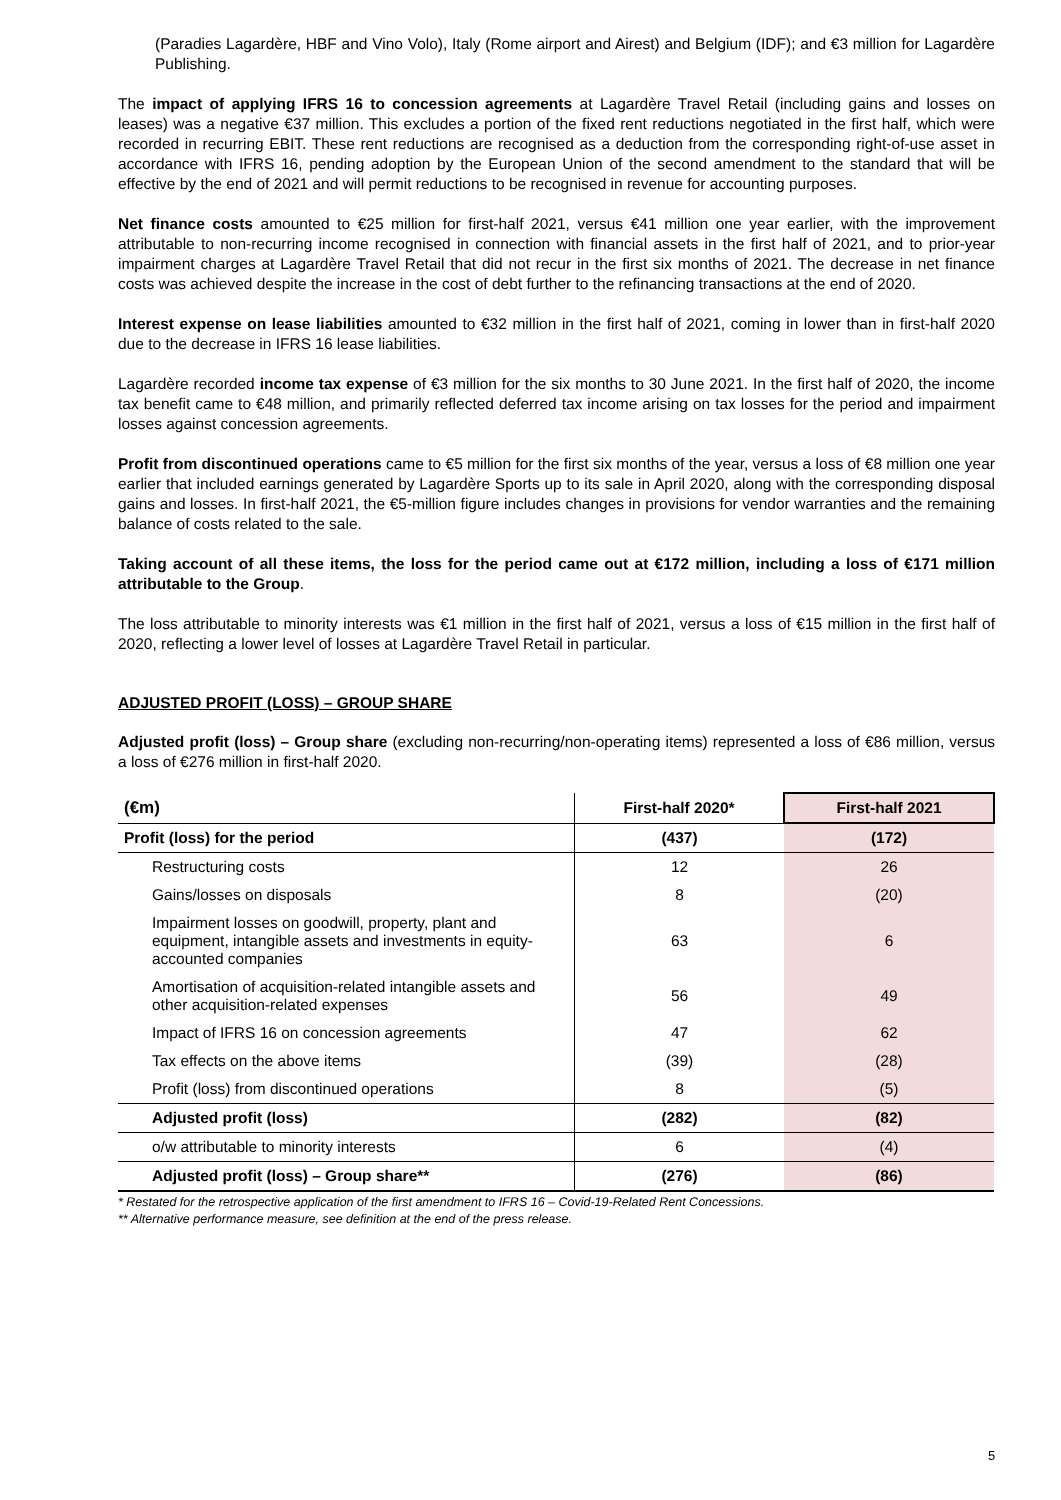(Paradies Lagardère, HBF and Vino Volo), Italy (Rome airport and Airest) and Belgium (IDF); and €3 million for Lagardère Publishing.
The impact of applying IFRS 16 to concession agreements at Lagardère Travel Retail (including gains and losses on leases) was a negative €37 million. This excludes a portion of the fixed rent reductions negotiated in the first half, which were recorded in recurring EBIT. These rent reductions are recognised as a deduction from the corresponding right-of-use asset in accordance with IFRS 16, pending adoption by the European Union of the second amendment to the standard that will be effective by the end of 2021 and will permit reductions to be recognised in revenue for accounting purposes.
Net finance costs amounted to €25 million for first-half 2021, versus €41 million one year earlier, with the improvement attributable to non-recurring income recognised in connection with financial assets in the first half of 2021, and to prior-year impairment charges at Lagardère Travel Retail that did not recur in the first six months of 2021. The decrease in net finance costs was achieved despite the increase in the cost of debt further to the refinancing transactions at the end of 2020.
Interest expense on lease liabilities amounted to €32 million in the first half of 2021, coming in lower than in first-half 2020 due to the decrease in IFRS 16 lease liabilities.
Lagardère recorded income tax expense of €3 million for the six months to 30 June 2021. In the first half of 2020, the income tax benefit came to €48 million, and primarily reflected deferred tax income arising on tax losses for the period and impairment losses against concession agreements.
Profit from discontinued operations came to €5 million for the first six months of the year, versus a loss of €8 million one year earlier that included earnings generated by Lagardère Sports up to its sale in April 2020, along with the corresponding disposal gains and losses. In first-half 2021, the €5-million figure includes changes in provisions for vendor warranties and the remaining balance of costs related to the sale.
Taking account of all these items, the loss for the period came out at €172 million, including a loss of €171 million attributable to the Group.
The loss attributable to minority interests was €1 million in the first half of 2021, versus a loss of €15 million in the first half of 2020, reflecting a lower level of losses at Lagardère Travel Retail in particular.
ADJUSTED PROFIT (LOSS) – GROUP SHARE
Adjusted profit (loss) – Group share (excluding non-recurring/non-operating items) represented a loss of €86 million, versus a loss of €276 million in first-half 2020.
| (€m) | First-half 2020* | First-half 2021 |
| --- | --- | --- |
| Profit (loss) for the period | (437) | (172) |
| Restructuring costs | 12 | 26 |
| Gains/losses on disposals | 8 | (20) |
| Impairment losses on goodwill, property, plant and equipment, intangible assets and investments in equity-accounted companies | 63 | 6 |
| Amortisation of acquisition-related intangible assets and other acquisition-related expenses | 56 | 49 |
| Impact of IFRS 16 on concession agreements | 47 | 62 |
| Tax effects on the above items | (39) | (28) |
| Profit (loss) from discontinued operations | 8 | (5) |
| Adjusted profit (loss) | (282) | (82) |
| o/w attributable to minority interests | 6 | (4) |
| Adjusted profit (loss) – Group share** | (276) | (86) |
* Restated for the retrospective application of the first amendment to IFRS 16 – Covid-19-Related Rent Concessions.
** Alternative performance measure, see definition at the end of the press release.
5